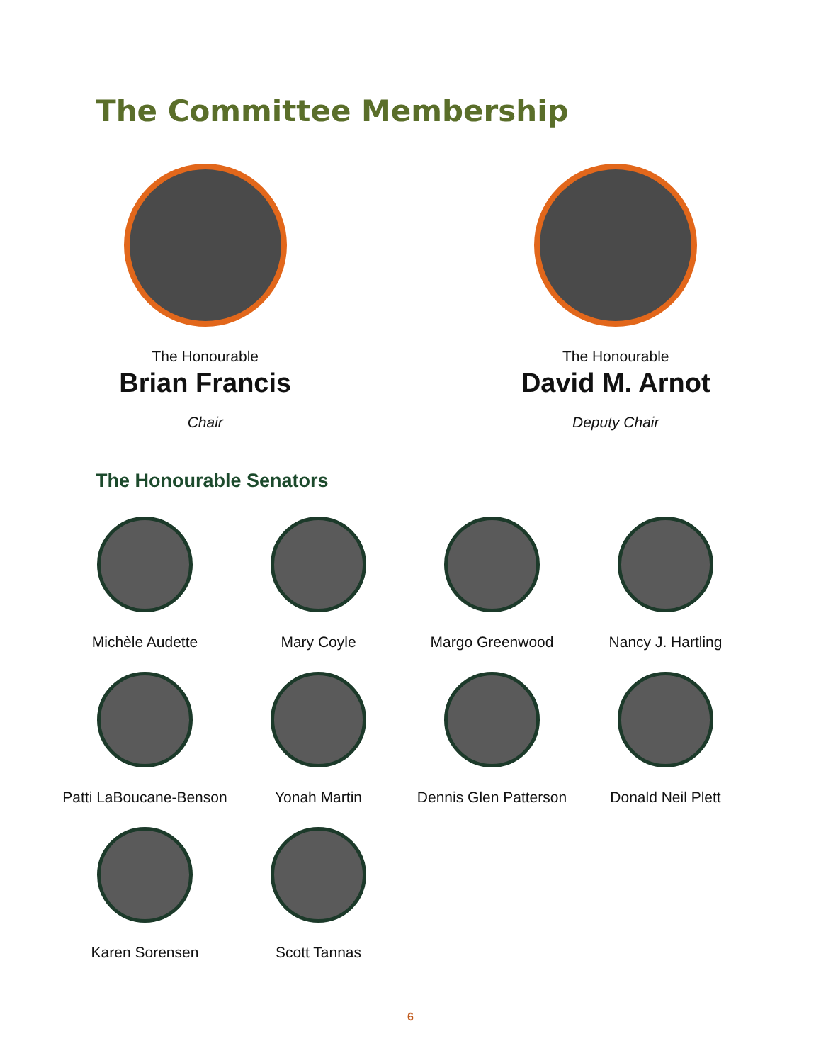The Committee Membership
The Honourable
Brian Francis
Chair
The Honourable
David M. Arnot
Deputy Chair
The Honourable Senators
Michèle Audette
Mary Coyle
Margo Greenwood
Nancy J. Hartling
Patti LaBoucane-Benson
Yonah Martin
Dennis Glen Patterson
Donald Neil Plett
Karen Sorensen
Scott Tannas
6